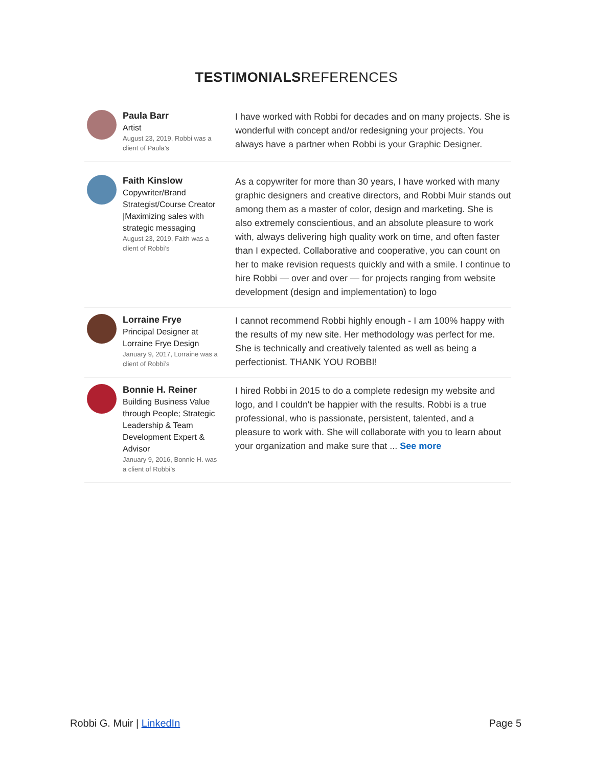TESTIMONIALSREFERENCES
Paula Barr
Artist
August 23, 2019, Robbi was a client of Paula’s
I have worked with Robbi for decades and on many projects. She is wonderful with concept and/or redesigning your projects. You always have a partner when Robbi is your Graphic Designer.
Faith Kinslow
Copywriter/Brand Strategist/Course Creator |Maximizing sales with strategic messaging
August 23, 2019, Faith was a client of Robbi’s
As a copywriter for more than 30 years, I have worked with many graphic designers and creative directors, and Robbi Muir stands out among them as a master of color, design and marketing. She is also extremely conscientious, and an absolute pleasure to work with, always delivering high quality work on time, and often faster than I expected. Collaborative and cooperative, you can count on her to make revision requests quickly and with a smile. I continue to hire Robbi — over and over — for projects ranging from website development (design and implementation) to logo
Lorraine Frye
Principal Designer at Lorraine Frye Design
January 9, 2017, Lorraine was a client of Robbi’s
I cannot recommend Robbi highly enough - I am 100% happy with the results of my new site. Her methodology was perfect for me. She is technically and creatively talented as well as being a perfectionist. THANK YOU ROBBI!
Bonnie H. Reiner
Building Business Value through People; Strategic Leadership & Team Development Expert & Advisor
January 9, 2016, Bonnie H. was a client of Robbi’s
I hired Robbi in 2015 to do a complete redesign my website and logo, and I couldn't be happier with the results. Robbi is a true professional, who is passionate, persistent, talented, and a pleasure to work with. She will collaborate with you to learn about your organization and make sure that ... See more
Robbi G. Muir | LinkedIn Page 5